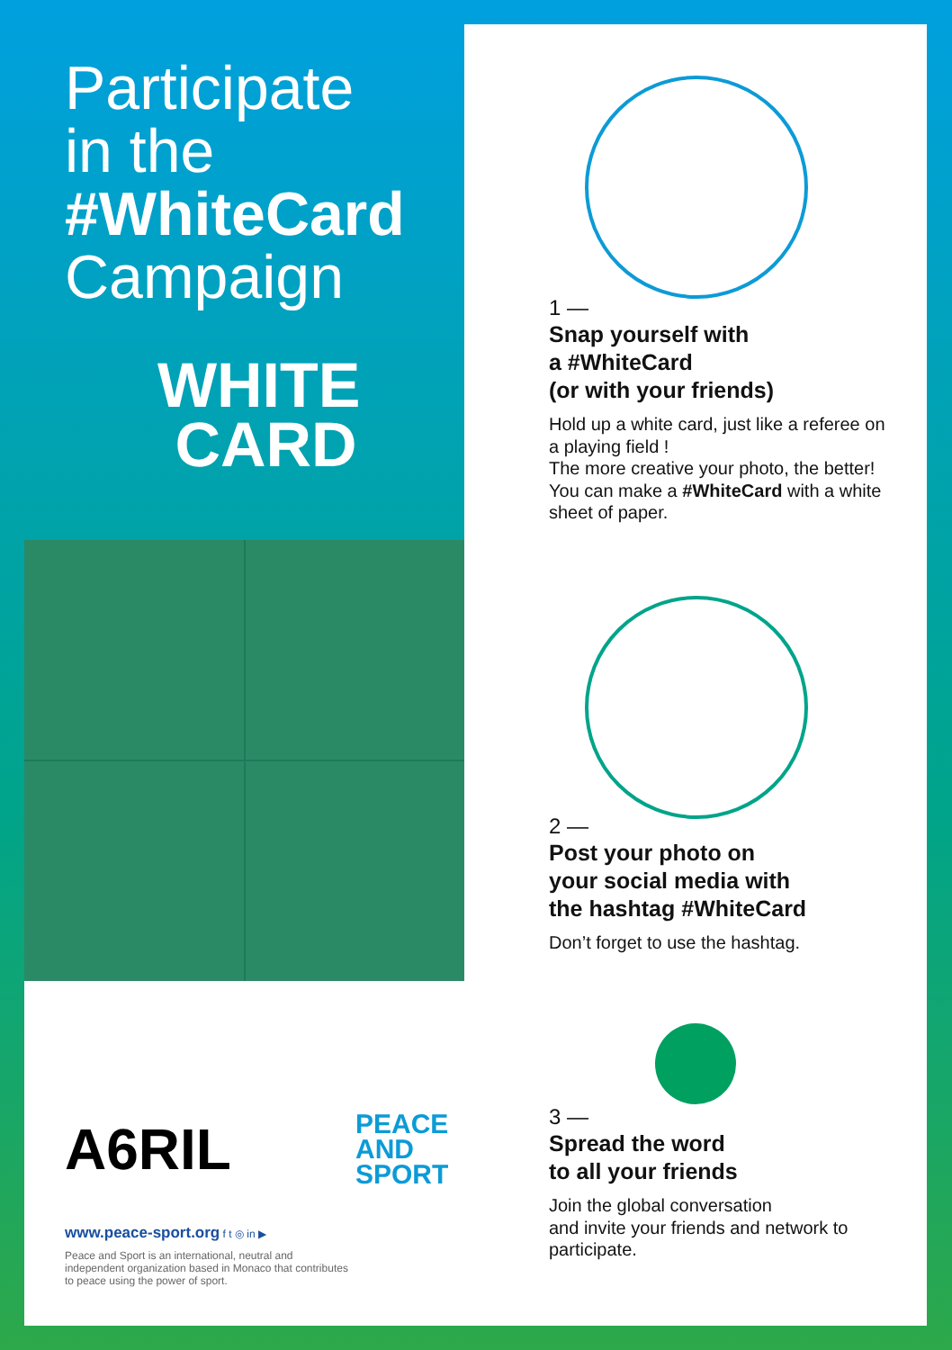Participate
in the
#WhiteCard
Campaign
WHITE
CARD
1 —
Snap yourself with
a #WhiteCard
(or with your friends)
Hold up a white card, just like a referee on a playing field !
The more creative your photo, the better! You can make a #WhiteCard with a white sheet of paper.
2 —
Post your photo on
your social media with
the hashtag #WhiteCard
Don’t forget to use the hashtag.
3 —
Spread the word
to all your friends
Join the global conversation
and invite your friends and network to participate.
A6RIL
PEACE
AND
SPORT
www.peace-sport.org f t ◎ in ▶
Peace and Sport is an international, neutral and independent organization based in Monaco that contributes to peace using the power of sport.